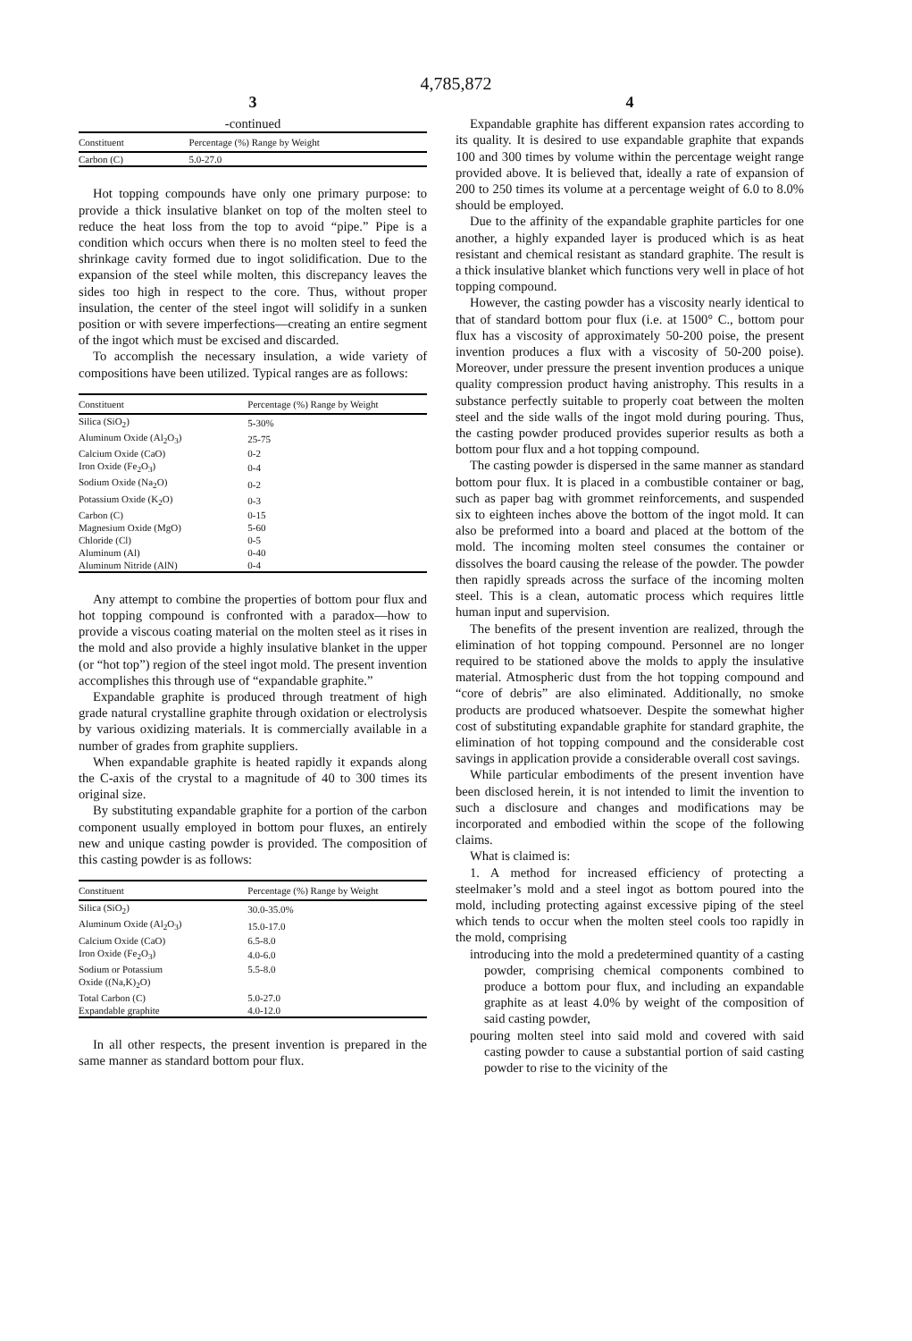4,785,872
3
-continued
| Constituent | Percentage (%) Range by Weight |
| --- | --- |
| Carbon (C) | 5.0-27.0 |
Hot topping compounds have only one primary purpose: to provide a thick insulative blanket on top of the molten steel to reduce the heat loss from the top to avoid “pipe.” Pipe is a condition which occurs when there is no molten steel to feed the shrinkage cavity formed due to ingot solidification. Due to the expansion of the steel while molten, this discrepancy leaves the sides too high in respect to the core. Thus, without proper insulation, the center of the steel ingot will solidify in a sunken position or with severe imperfections—creating an entire segment of the ingot which must be excised and discarded.
To accomplish the necessary insulation, a wide variety of compositions have been utilized. Typical ranges are as follows:
| Constituent | Percentage (%) Range by Weight |
| --- | --- |
| Silica (SiO<sub>2</sub>) | 5-30% |
| Aluminum Oxide (Al<sub>2</sub>O<sub>3</sub>) | 25-75 |
| Calcium Oxide (CaO) | 0-2 |
| Iron Oxide (Fe<sub>2</sub>O<sub>3</sub>) | 0-4 |
| Sodium Oxide (Na<sub>2</sub>O) | 0-2 |
| Potassium Oxide (K<sub>2</sub>O) | 0-3 |
| Carbon (C) | 0-15 |
| Magnesium Oxide (MgO) | 5-60 |
| Chloride (Cl) | 0-5 |
| Aluminum (Al) | 0-40 |
| Aluminum Nitride (AlN) | 0-4 |
Any attempt to combine the properties of bottom pour flux and hot topping compound is confronted with a paradox—how to provide a viscous coating material on the molten steel as it rises in the mold and also provide a highly insulative blanket in the upper (or “hot top”) region of the steel ingot mold. The present invention accomplishes this through use of “expandable graphite.”
Expandable graphite is produced through treatment of high grade natural crystalline graphite through oxidation or electrolysis by various oxidizing materials. It is commercially available in a number of grades from graphite suppliers.
When expandable graphite is heated rapidly it expands along the C-axis of the crystal to a magnitude of 40 to 300 times its original size.
By substituting expandable graphite for a portion of the carbon component usually employed in bottom pour fluxes, an entirely new and unique casting powder is provided. The composition of this casting powder is as follows:
| Constituent | Percentage (%) Range by Weight |
| --- | --- |
| Silica (SiO<sub>2</sub>) | 30.0-35.0% |
| Aluminum Oxide (Al<sub>2</sub>O<sub>3</sub>) | 15.0-17.0 |
| Calcium Oxide (CaO) | 6.5-8.0 |
| Iron Oxide (Fe<sub>2</sub>O<sub>3</sub>) | 4.0-6.0 |
| Sodium or Potassium Oxide ((Na,K)<sub>2</sub>O) | 5.5-8.0 |
| Total Carbon (C) | 5.0-27.0 |
| Expandable graphite | 4.0-12.0 |
In all other respects, the present invention is prepared in the same manner as standard bottom pour flux.
4
Expandable graphite has different expansion rates according to its quality. It is desired to use expandable graphite that expands 100 and 300 times by volume within the percentage weight range provided above. It is believed that, ideally a rate of expansion of 200 to 250 times its volume at a percentage weight of 6.0 to 8.0% should be employed.
Due to the affinity of the expandable graphite particles for one another, a highly expanded layer is produced which is as heat resistant and chemical resistant as standard graphite. The result is a thick insulative blanket which functions very well in place of hot topping compound.
However, the casting powder has a viscosity nearly identical to that of standard bottom pour flux (i.e. at 1500° C., bottom pour flux has a viscosity of approximately 50-200 poise, the present invention produces a flux with a viscosity of 50-200 poise). Moreover, under pressure the present invention produces a unique quality compression product having anistrophy. This results in a substance perfectly suitable to properly coat between the molten steel and the side walls of the ingot mold during pouring. Thus, the casting powder produced provides superior results as both a bottom pour flux and a hot topping compound.
The casting powder is dispersed in the same manner as standard bottom pour flux. It is placed in a combustible container or bag, such as paper bag with grommet reinforcements, and suspended six to eighteen inches above the bottom of the ingot mold. It can also be preformed into a board and placed at the bottom of the mold. The incoming molten steel consumes the container or dissolves the board causing the release of the powder. The powder then rapidly spreads across the surface of the incoming molten steel. This is a clean, automatic process which requires little human input and supervision.
The benefits of the present invention are realized, through the elimination of hot topping compound. Personnel are no longer required to be stationed above the molds to apply the insulative material. Atmospheric dust from the hot topping compound and “core of debris” are also eliminated. Additionally, no smoke products are produced whatsoever. Despite the somewhat higher cost of substituting expandable graphite for standard graphite, the elimination of hot topping compound and the considerable cost savings in application provide a considerable overall cost savings.
While particular embodiments of the present invention have been disclosed herein, it is not intended to limit the invention to such a disclosure and changes and modifications may be incorporated and embodied within the scope of the following claims.
What is claimed is:
1. A method for increased efficiency of protecting a steelmaker’s mold and a steel ingot as bottom poured into the mold, including protecting against excessive piping of the steel which tends to occur when the molten steel cools too rapidly in the mold, comprising
introducing into the mold a predetermined quantity of a casting powder, comprising chemical components combined to produce a bottom pour flux, and including an expandable graphite as at least 4.0% by weight of the composition of said casting powder,
pouring molten steel into said mold and covered with said casting powder to cause a substantial portion of said casting powder to rise to the vicinity of the